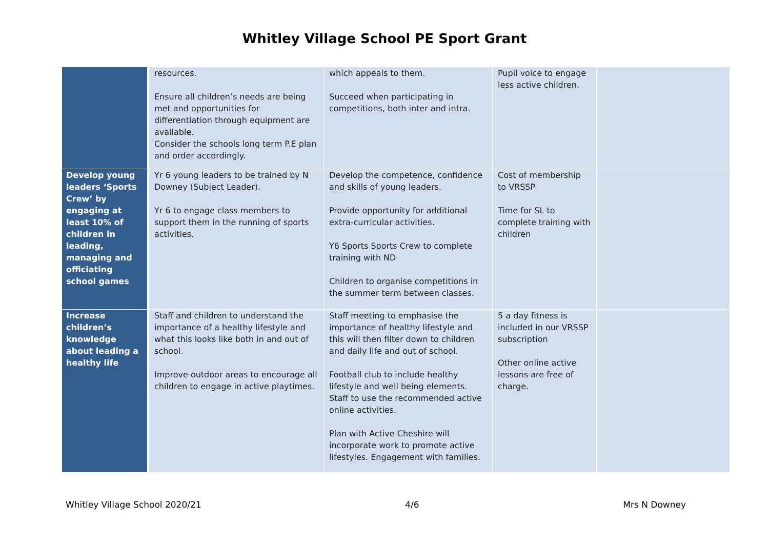Whitley Village School PE Sport Grant
| | resources. Ensure all children’s needs are being met and opportunities for differentiation through equipment are available. Consider the schools long term P.E plan and order accordingly. | which appeals to them. Succeed when participating in competitions, both inter and intra. | Pupil voice to engage less active children. | |
| Develop young leaders ‘Sports Crew’ by engaging at least 10% of children in leading, managing and officiating school games | Yr 6 young leaders to be trained by N Downey (Subject Leader). Yr 6 to engage class members to support them in the running of sports activities. | Develop the competence, confidence and skills of young leaders. Provide opportunity for additional extra-curricular activities. Y6 Sports Sports Crew to complete training with ND Children to organise competitions in the summer term between classes. | Cost of membership to VRSSP Time for SL to complete training with children | |
| Increase children’s knowledge about leading a healthy life | Staff and children to understand the importance of a healthy lifestyle and what this looks like both in and out of school. Improve outdoor areas to encourage all children to engage in active playtimes. | Staff meeting to emphasise the importance of healthy lifestyle and this will then filter down to children and daily life and out of school. Football club to include healthy lifestyle and well being elements. Staff to use the recommended active online activities. Plan with Active Cheshire will incorporate work to promote active lifestyles. Engagement with families. | 5 a day fitness is included in our VRSSP subscription Other online active lessons are free of charge. | |
Whitley Village School 2020/21 4/6 Mrs N Downey